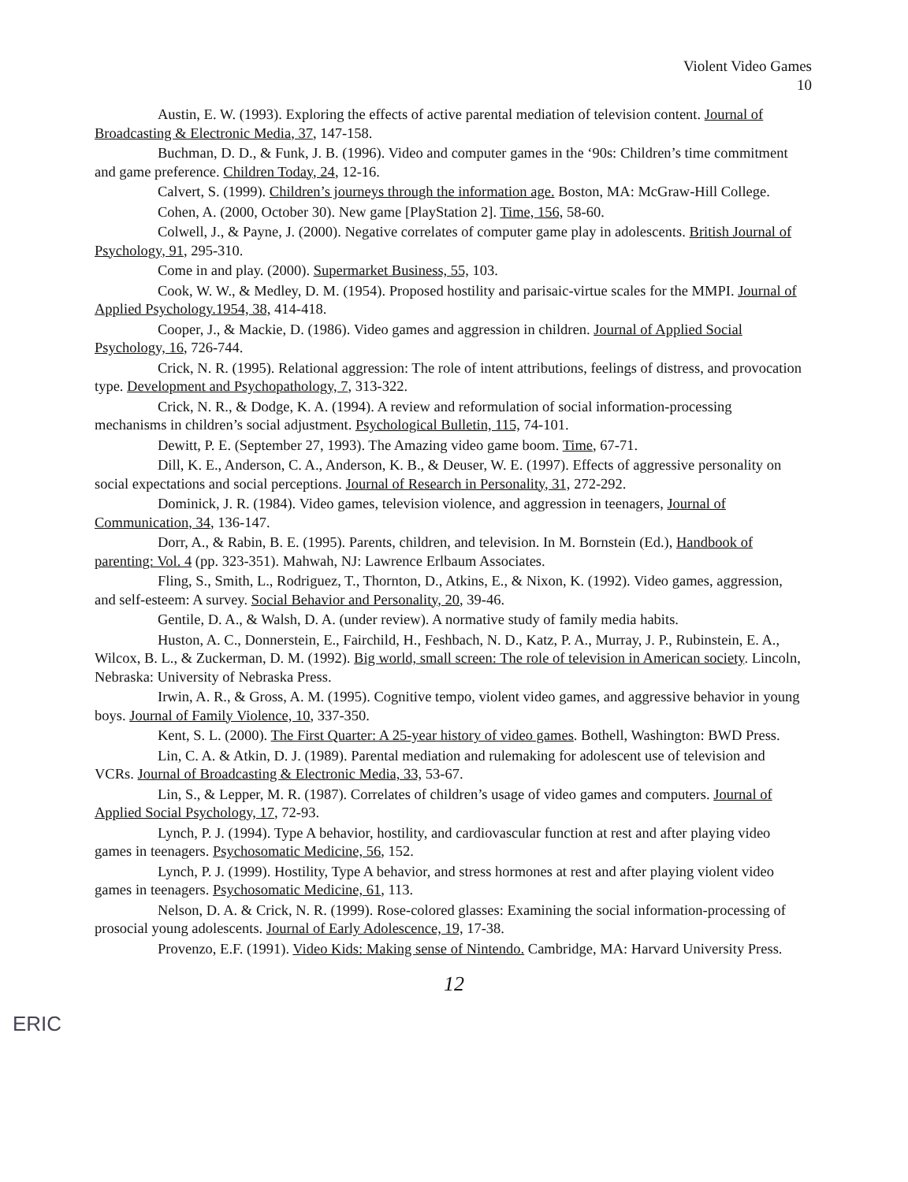Violent Video Games
10
Austin, E. W. (1993). Exploring the effects of active parental mediation of television content. Journal of Broadcasting & Electronic Media, 37, 147-158.
Buchman, D. D., & Funk, J. B. (1996). Video and computer games in the ‘90s: Children’s time commitment and game preference. Children Today, 24, 12-16.
Calvert, S. (1999). Children’s journeys through the information age. Boston, MA: McGraw-Hill College.
Cohen, A. (2000, October 30). New game [PlayStation 2]. Time, 156, 58-60.
Colwell, J., & Payne, J. (2000). Negative correlates of computer game play in adolescents. British Journal of Psychology, 91, 295-310.
Come in and play. (2000). Supermarket Business, 55, 103.
Cook, W. W., & Medley, D. M. (1954). Proposed hostility and parisaic-virtue scales for the MMPI. Journal of Applied Psychology.1954, 38, 414-418.
Cooper, J., & Mackie, D. (1986). Video games and aggression in children. Journal of Applied Social Psychology, 16, 726-744.
Crick, N. R. (1995). Relational aggression: The role of intent attributions, feelings of distress, and provocation type. Development and Psychopathology, 7, 313-322.
Crick, N. R., & Dodge, K. A. (1994). A review and reformulation of social information-processing mechanisms in children’s social adjustment. Psychological Bulletin, 115, 74-101.
Dewitt, P. E. (September 27, 1993). The Amazing video game boom. Time, 67-71.
Dill, K. E., Anderson, C. A., Anderson, K. B., & Deuser, W. E. (1997). Effects of aggressive personality on social expectations and social perceptions. Journal of Research in Personality, 31, 272-292.
Dominick, J. R. (1984). Video games, television violence, and aggression in teenagers, Journal of Communication, 34, 136-147.
Dorr, A., & Rabin, B. E. (1995). Parents, children, and television. In M. Bornstein (Ed.), Handbook of parenting: Vol. 4 (pp. 323-351). Mahwah, NJ: Lawrence Erlbaum Associates.
Fling, S., Smith, L., Rodriguez, T., Thornton, D., Atkins, E., & Nixon, K. (1992). Video games, aggression, and self-esteem: A survey. Social Behavior and Personality, 20, 39-46.
Gentile, D. A., & Walsh, D. A. (under review). A normative study of family media habits.
Huston, A. C., Donnerstein, E., Fairchild, H., Feshbach, N. D., Katz, P. A., Murray, J. P., Rubinstein, E. A., Wilcox, B. L., & Zuckerman, D. M. (1992). Big world, small screen: The role of television in American society. Lincoln, Nebraska: University of Nebraska Press.
Irwin, A. R., & Gross, A. M. (1995). Cognitive tempo, violent video games, and aggressive behavior in young boys. Journal of Family Violence, 10, 337-350.
Kent, S. L. (2000). The First Quarter: A 25-year history of video games. Bothell, Washington: BWD Press.
Lin, C. A. & Atkin, D. J. (1989). Parental mediation and rulemaking for adolescent use of television and VCRs. Journal of Broadcasting & Electronic Media, 33, 53-67.
Lin, S., & Lepper, M. R. (1987). Correlates of children’s usage of video games and computers. Journal of Applied Social Psychology, 17, 72-93.
Lynch, P. J. (1994). Type A behavior, hostility, and cardiovascular function at rest and after playing video games in teenagers. Psychosomatic Medicine, 56, 152.
Lynch, P. J. (1999). Hostility, Type A behavior, and stress hormones at rest and after playing violent video games in teenagers. Psychosomatic Medicine, 61, 113.
Nelson, D. A. & Crick, N. R. (1999). Rose-colored glasses: Examining the social information-processing of prosocial young adolescents. Journal of Early Adolescence, 19, 17-38.
Provenzo, E.F. (1991). Video Kids: Making sense of Nintendo. Cambridge, MA: Harvard University Press.
12
ERIC